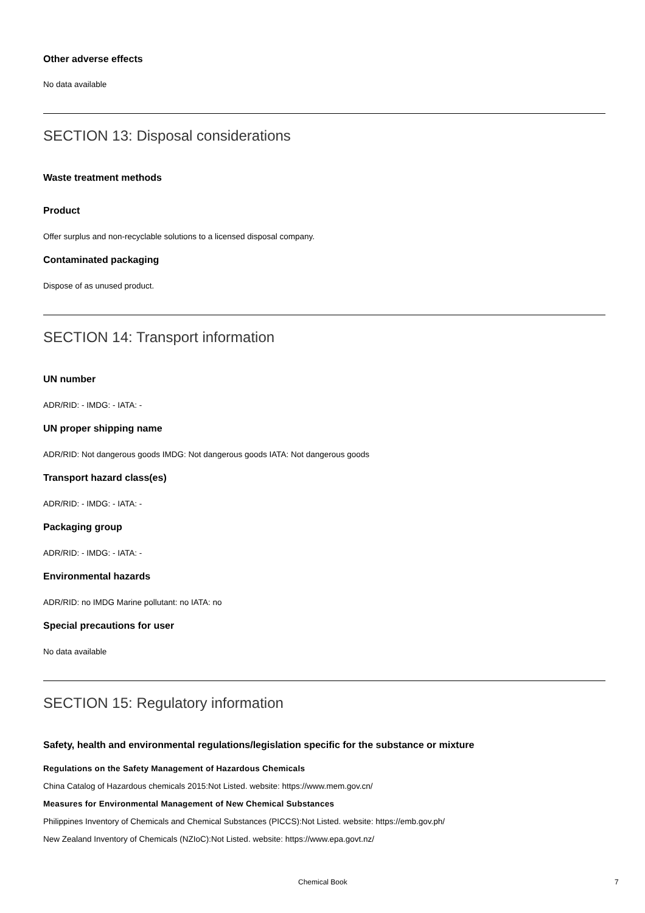Other adverse effects
No data available
SECTION 13: Disposal considerations
Waste treatment methods
Product
Offer surplus and non-recyclable solutions to a licensed disposal company.
Contaminated packaging
Dispose of as unused product.
SECTION 14: Transport information
UN number
ADR/RID: - IMDG: - IATA: -
UN proper shipping name
ADR/RID: Not dangerous goods IMDG: Not dangerous goods IATA: Not dangerous goods
Transport hazard class(es)
ADR/RID: - IMDG: - IATA: -
Packaging group
ADR/RID: - IMDG: - IATA: -
Environmental hazards
ADR/RID: no IMDG Marine pollutant: no IATA: no
Special precautions for user
No data available
SECTION 15: Regulatory information
Safety, health and environmental regulations/legislation specific for the substance or mixture
Regulations on the Safety Management of Hazardous Chemicals
China Catalog of Hazardous chemicals 2015:Not Listed. website: https://www.mem.gov.cn/
Measures for Environmental Management of New Chemical Substances
Philippines Inventory of Chemicals and Chemical Substances (PICCS):Not Listed. website: https://emb.gov.ph/
New Zealand Inventory of Chemicals (NZIoC):Not Listed. website: https://www.epa.govt.nz/
Chemical Book 7